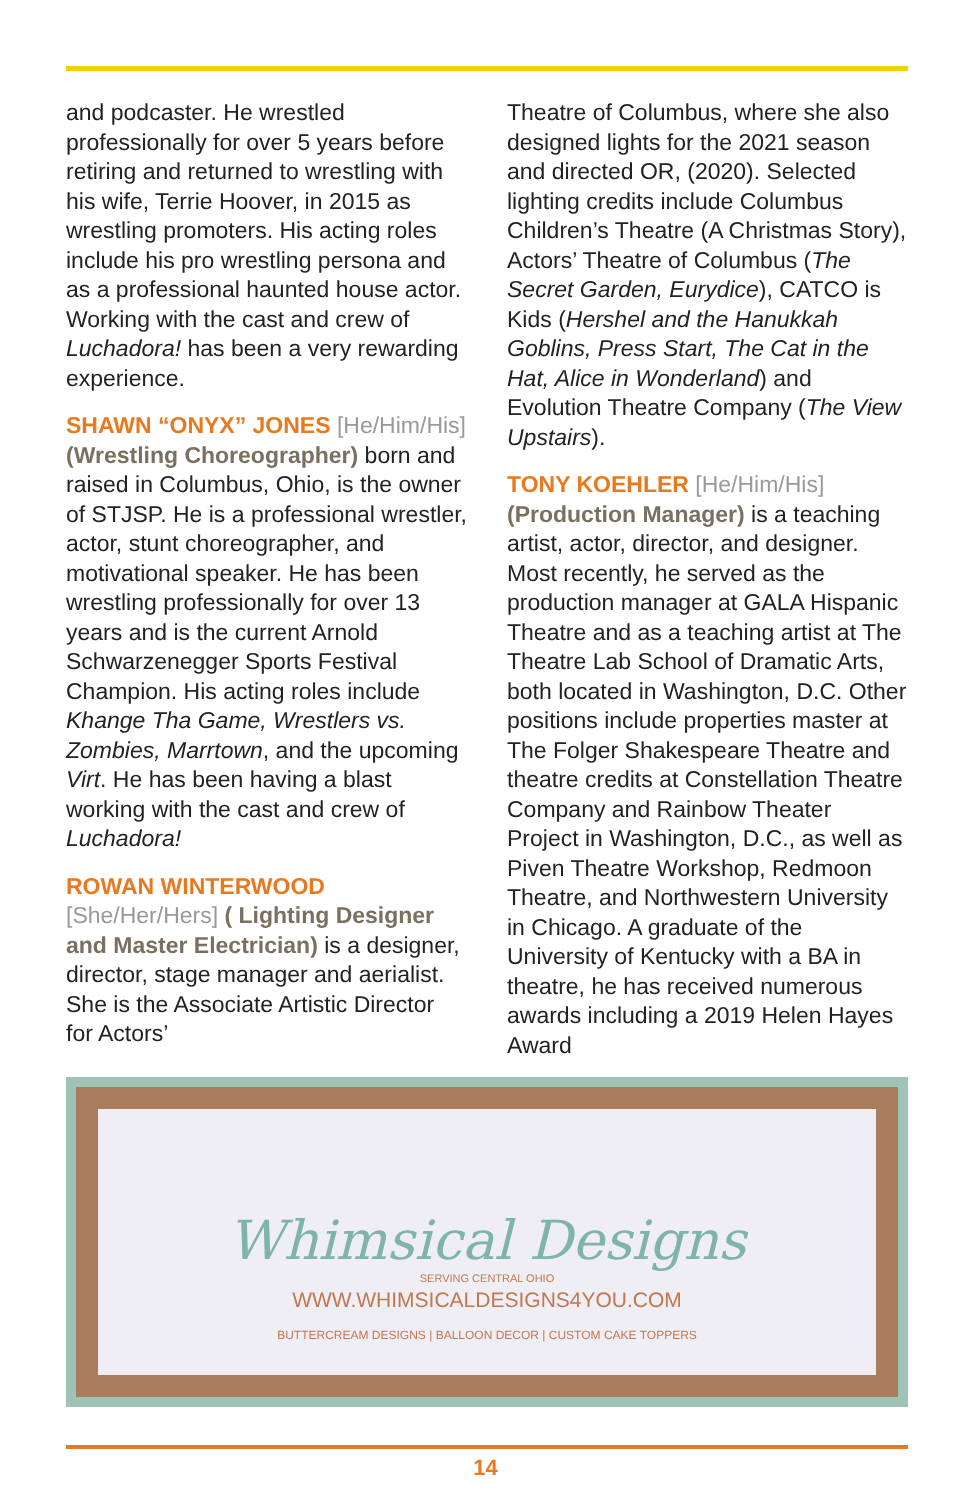and podcaster. He wrestled professionally for over 5 years before retiring and returned to wrestling with his wife, Terrie Hoover, in 2015 as wrestling promoters. His acting roles include his pro wrestling persona and as a professional haunted house actor. Working with the cast and crew of Luchadora! has been a very rewarding experience.
SHAWN “ONYX” JONES [He/Him/His] (Wrestling Choreographer) born and raised in Columbus, Ohio, is the owner of STJSP. He is a professional wrestler, actor, stunt choreographer, and motivational speaker. He has been wrestling professionally for over 13 years and is the current Arnold Schwarzenegger Sports Festival Champion. His acting roles include Khange Tha Game, Wrestlers vs. Zombies, Marrtown, and the upcoming Virt. He has been having a blast working with the cast and crew of Luchadora!
ROWAN WINTERWOOD [She/Her/Hers] ( Lighting Designer and Master Electrician) is a designer, director, stage manager and aerialist. She is the Associate Artistic Director for Actors’
Theatre of Columbus, where she also designed lights for the 2021 season and directed OR, (2020). Selected lighting credits include Columbus Children’s Theatre (A Christmas Story), Actors’ Theatre of Columbus (The Secret Garden, Eurydice), CATCO is Kids (Hershel and the Hanukkah Goblins, Press Start, The Cat in the Hat, Alice in Wonderland) and Evolution Theatre Company (The View Upstairs).
TONY KOEHLER [He/Him/His] (Production Manager) is a teaching artist, actor, director, and designer. Most recently, he served as the production manager at GALA Hispanic Theatre and as a teaching artist at The Theatre Lab School of Dramatic Arts, both located in Washington, D.C. Other positions include properties master at The Folger Shakespeare Theatre and theatre credits at Constellation Theatre Company and Rainbow Theater Project in Washington, D.C., as well as Piven Theatre Workshop, Redmoon Theatre, and Northwestern University in Chicago. A graduate of the University of Kentucky with a BA in theatre, he has received numerous awards including a 2019 Helen Hayes Award
Whimsical Designs
SERVING CENTRAL OHIO
WWW.WHIMSICALDESIGNS4YOU.COM
BUTTERCREAM DESIGNS | BALLOON DECOR | CUSTOM CAKE TOPPERS
14